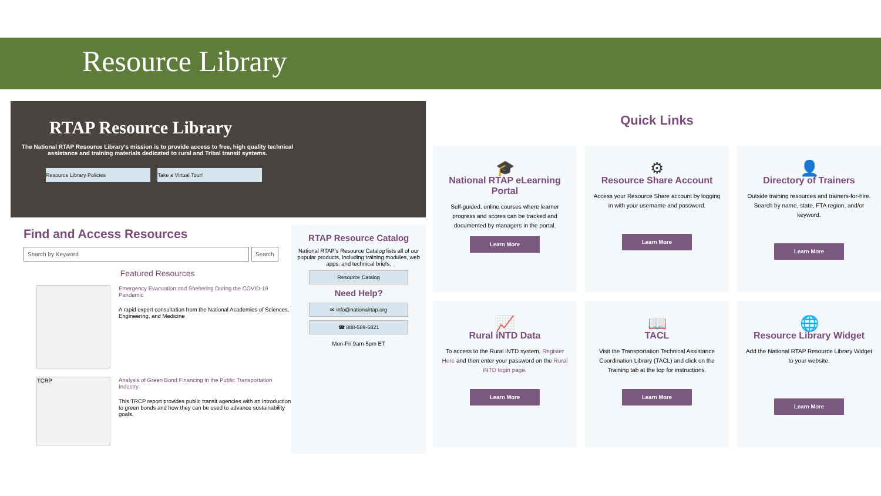Resource Library
RTAP Resource Library
The National RTAP Resource Library's mission is to provide access to free, high quality technical assistance and training materials dedicated to rural and Tribal transit systems.
Resource Library Policies Take a Virtual Tour!
Find and Access Resources
Search by Keyword Search
Featured Resources
Emergency Evacuation and Sheltering During the COVID-19 Pandemic
A rapid expert consultation from the National Academies of Sciences, Engineering, and Medicine
TCRP
Analysis of Green Bond Financing in the Public Transportation Industry
This TRCP report provides public transit agencies with an introduction to green bonds and how they can be used to advance sustainability goals.
RTAP Resource Catalog
National RTAP's Resource Catalog lists all of our popular products, including training modules, web apps, and technical briefs.
Resource Catalog
Need Help?
✉ info@nationalrtap.org
☎ 888-589-6821
Mon-Fri 9am-5pm ET
Quick Links
🎓
National RTAP eLearning Portal
Self-guided, online courses where learner progress and scores can be tracked and documented by managers in the portal.
Learn More
⚙
Resource Share Account
Access your Resource Share account by logging in with your username and password.
Learn More
👤
Directory of Trainers
Outside training resources and trainers-for-hire. Search by name, state, FTA region, and/or keyword.
Learn More
📈
Rural iNTD Data
To access to the Rural iNTD system, Register Here and then enter your password on the Rural iNTD login page.
Learn More
📖
TACL
Visit the Transportation Technical Assistance Coordination Library (TACL) and click on the Training tab at the top for instructions.
Learn More
🌐
Resource Library Widget
Add the National RTAP Resource Library Widget to your website.
Learn More